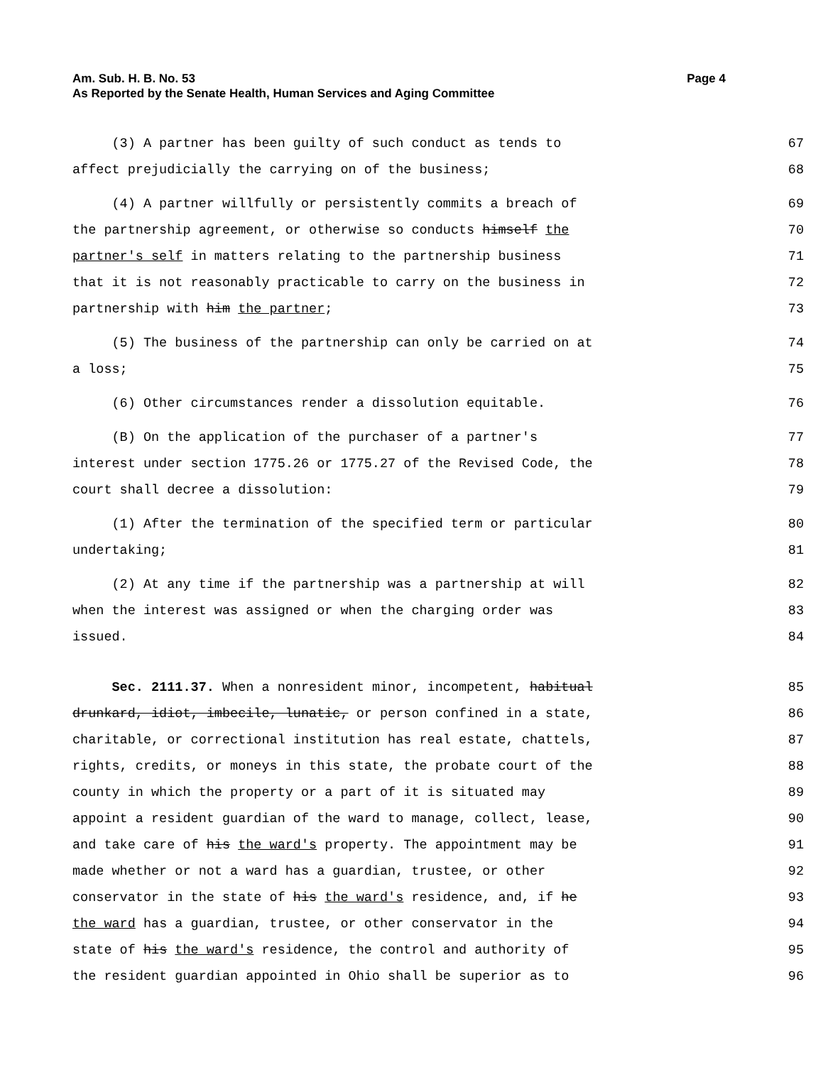Page 4 Am. Sub. H. B. No. 53
As Reported by the Senate Health, Human Services and Aging Committee
(3) A partner has been guilty of such conduct as tends to
67
affect prejudicially the carrying on of the business;
68
(4) A partner willfully or persistently commits a breach of
69
the partnership agreement, or otherwise so conducts himself the
70
partner's self in matters relating to the partnership business
71
that it is not reasonably practicable to carry on the business in
72
partnership with him the partner;
73
(5) The business of the partnership can only be carried on at
74
a loss;
75
(6) Other circumstances render a dissolution equitable.
76
(B) On the application of the purchaser of a partner's
77
interest under section 1775.26 or 1775.27 of the Revised Code, the
78
court shall decree a dissolution:
79
(1) After the termination of the specified term or particular
80
undertaking;
81
(2) At any time if the partnership was a partnership at will
82
when the interest was assigned or when the charging order was
83
issued.
84
Sec. 2111.37. When a nonresident minor, incompetent, habitual
85
drunkard, idiot, imbecile, lunatic, or person confined in a state,
86
charitable, or correctional institution has real estate, chattels,
87
rights, credits, or moneys in this state, the probate court of the
88
county in which the property or a part of it is situated may
89
appoint a resident guardian of the ward to manage, collect, lease,
90
and take care of his the ward's property. The appointment may be
91
made whether or not a ward has a guardian, trustee, or other
92
conservator in the state of his the ward's residence, and, if he
93
the ward has a guardian, trustee, or other conservator in the
94
state of his the ward's residence, the control and authority of
95
the resident guardian appointed in Ohio shall be superior as to
96